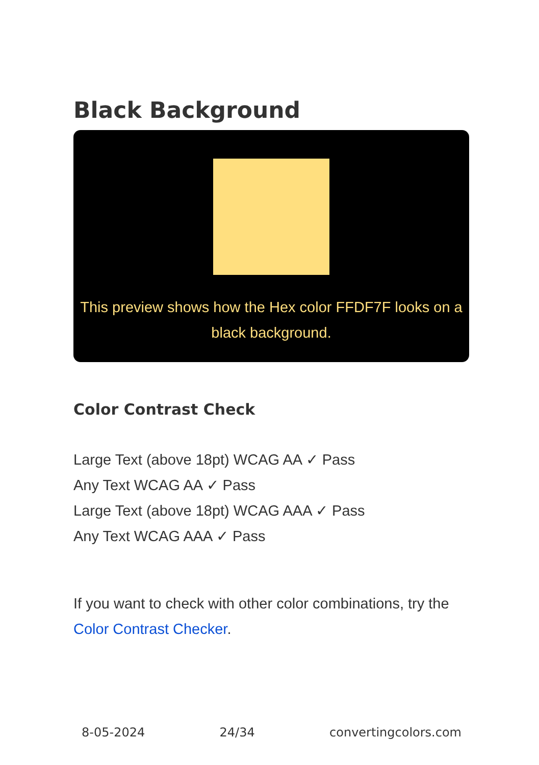Black Background
This preview shows how the Hex color FFDF7F looks on a black background.
Color Contrast Check
Large Text (above 18pt) WCAG AA ✓ Pass
Any Text WCAG AA ✓ Pass
Large Text (above 18pt) WCAG AAA ✓ Pass
Any Text WCAG AAA ✓ Pass
If you want to check with other color combinations, try the Color Contrast Checker.
8-05-2024 24/34 convertingcolors.com